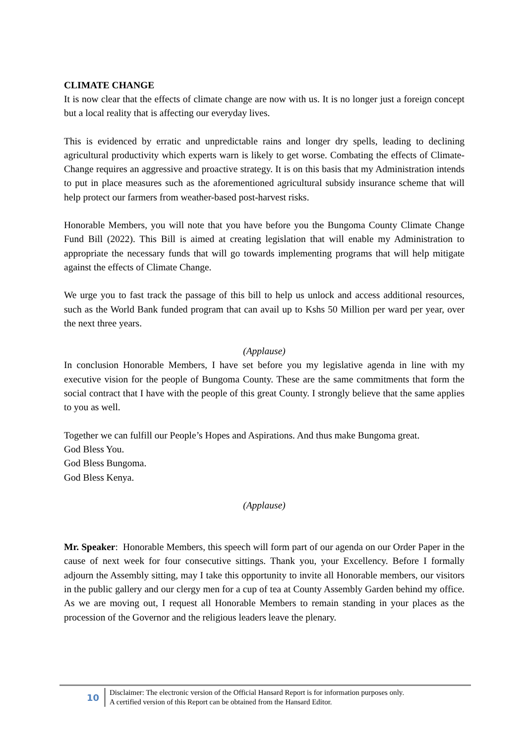CLIMATE CHANGE
It is now clear that the effects of climate change are now with us. It is no longer just a foreign concept but a local reality that is affecting our everyday lives.
This is evidenced by erratic and unpredictable rains and longer dry spells, leading to declining agricultural productivity which experts warn is likely to get worse. Combating the effects of Climate-Change requires an aggressive and proactive strategy. It is on this basis that my Administration intends to put in place measures such as the aforementioned agricultural subsidy insurance scheme that will help protect our farmers from weather-based post-harvest risks.
Honorable Members, you will note that you have before you the Bungoma County Climate Change Fund Bill (2022). This Bill is aimed at creating legislation that will enable my Administration to appropriate the necessary funds that will go towards implementing programs that will help mitigate against the effects of Climate Change.
We urge you to fast track the passage of this bill to help us unlock and access additional resources, such as the World Bank funded program that can avail up to Kshs 50 Million per ward per year, over the next three years.
(Applause)
In conclusion Honorable Members, I have set before you my legislative agenda in line with my executive vision for the people of Bungoma County. These are the same commitments that form the social contract that I have with the people of this great County. I strongly believe that the same applies to you as well.
Together we can fulfill our People’s Hopes and Aspirations. And thus make Bungoma great.
God Bless You.
God Bless Bungoma.
God Bless Kenya.
(Applause)
Mr. Speaker: Honorable Members, this speech will form part of our agenda on our Order Paper in the cause of next week for four consecutive sittings. Thank you, your Excellency. Before I formally adjourn the Assembly sitting, may I take this opportunity to invite all Honorable members, our visitors in the public gallery and our clergy men for a cup of tea at County Assembly Garden behind my office. As we are moving out, I request all Honorable Members to remain standing in your places as the procession of the Governor and the religious leaders leave the plenary.
10
Disclaimer: The electronic version of the Official Hansard Report is for information purposes only.
A certified version of this Report can be obtained from the Hansard Editor.